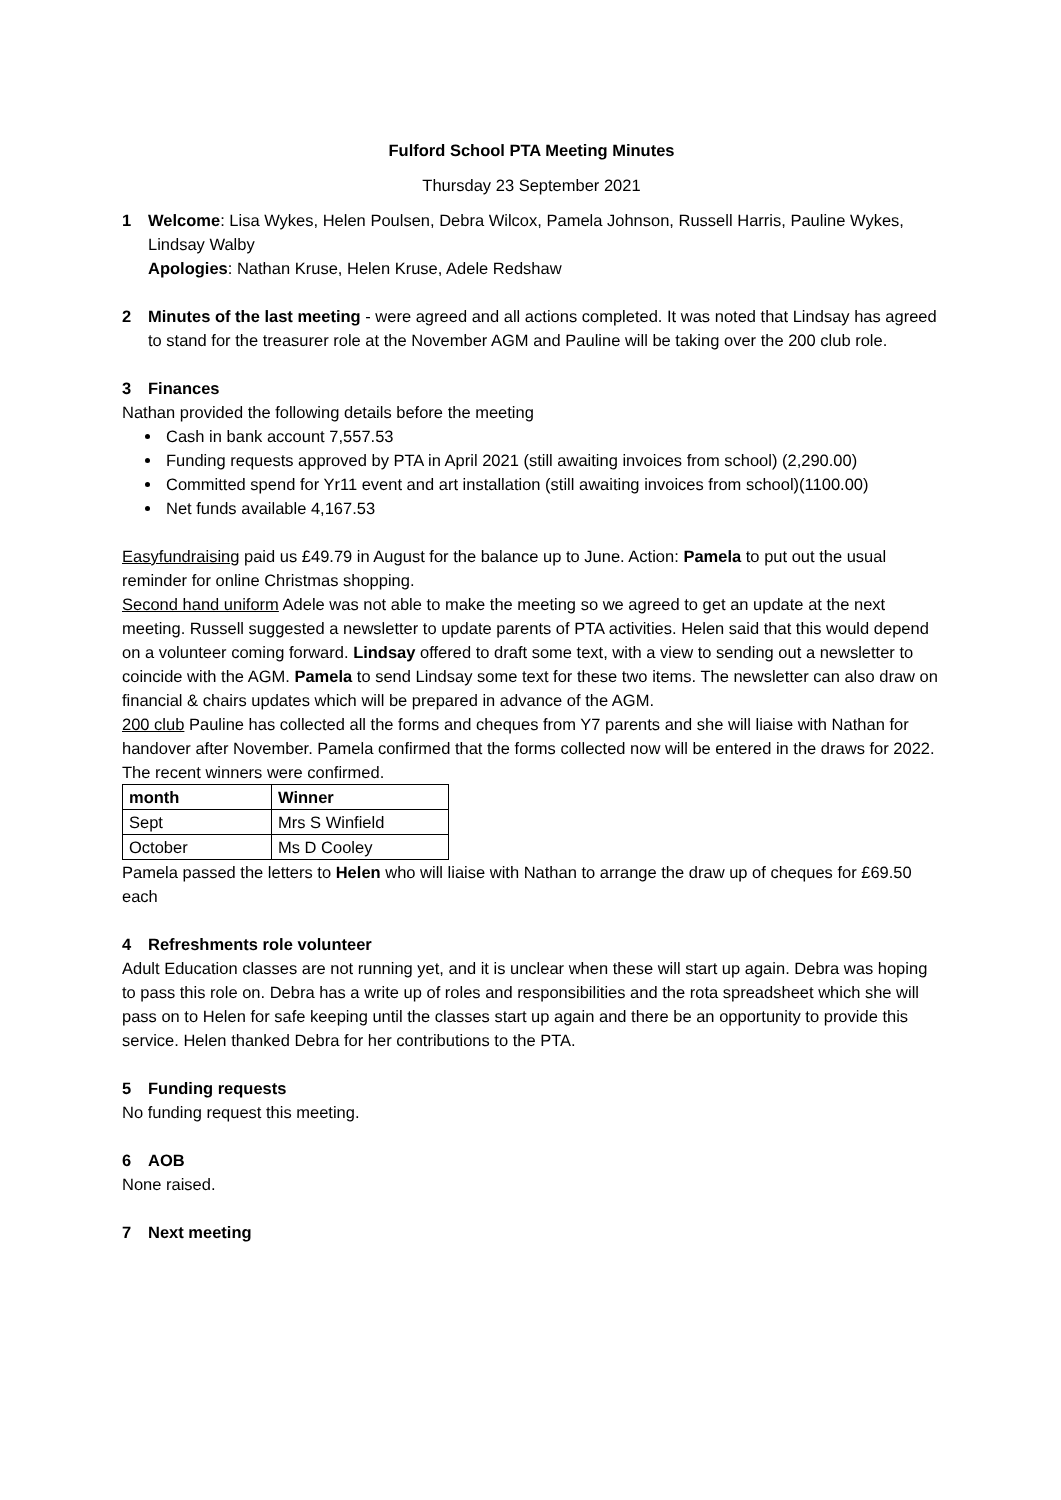Fulford School PTA Meeting Minutes
Thursday 23 September 2021
1 Welcome: Lisa Wykes, Helen Poulsen, Debra Wilcox, Pamela Johnson, Russell Harris, Pauline Wykes, Lindsay Walby
Apologies: Nathan Kruse, Helen Kruse, Adele Redshaw
2 Minutes of the last meeting - were agreed and all actions completed. It was noted that Lindsay has agreed to stand for the treasurer role at the November AGM and Pauline will be taking over the 200 club role.
3 Finances
Nathan provided the following details before the meeting
Cash in bank account 7,557.53
Funding requests approved by PTA in April 2021 (still awaiting invoices from school) (2,290.00)
Committed spend for Yr11 event and art installation (still awaiting invoices from school)(1100.00)
Net funds available 4,167.53
Easyfundraising paid us £49.79 in August for the balance up to June. Action: Pamela to put out the usual reminder for online Christmas shopping.
Second hand uniform Adele was not able to make the meeting so we agreed to get an update at the next meeting. Russell suggested a newsletter to update parents of PTA activities. Helen said that this would depend on a volunteer coming forward. Lindsay offered to draft some text, with a view to sending out a newsletter to coincide with the AGM. Pamela to send Lindsay some text for these two items. The newsletter can also draw on financial & chairs updates which will be prepared in advance of the AGM.
200 club Pauline has collected all the forms and cheques from Y7 parents and she will liaise with Nathan for handover after November. Pamela confirmed that the forms collected now will be entered in the draws for 2022. The recent winners were confirmed.
| month | Winner |
| --- | --- |
| Sept | Mrs S Winfield |
| October | Ms D Cooley |
Pamela passed the letters to Helen who will liaise with Nathan to arrange the draw up of cheques for £69.50 each
4 Refreshments role volunteer
Adult Education classes are not running yet, and it is unclear when these will start up again. Debra was hoping to pass this role on. Debra has a write up of roles and responsibilities and the rota spreadsheet which she will pass on to Helen for safe keeping until the classes start up again and there be an opportunity to provide this service. Helen thanked Debra for her contributions to the PTA.
5 Funding requests
No funding request this meeting.
6 AOB
None raised.
7 Next meeting